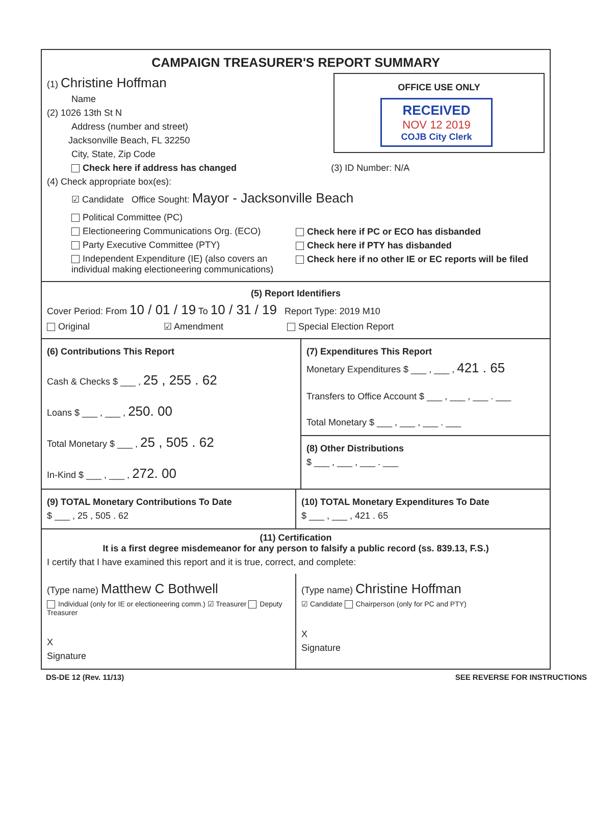CAMPAIGN TREASURER'S REPORT SUMMARY
OFFICE USE ONLY
RECEIVED
NOV 12 2019
COJB City Clerk
(1) Christine Hoffman
Name
(2) 1026 13th St N
Address (number and street)
Jacksonville Beach, FL 32250
City, State, Zip Code
Check here if address has changed (3) ID Number: N/A
(4) Check appropriate box(es):
☑ Candidate Office Sought: Mayor - Jacksonville Beach
Political Committee (PC)
Electioneering Communications Org. (ECO)
Party Executive Committee (PTY)
Independent Expenditure (IE) (also covers an individual making electioneering communications)
Check here if PC or ECO has disbanded
Check here if PTY has disbanded
Check here if no other IE or EC reports will be filed
(5) Report Identifiers
Cover Period: From 10 / 01 / 19 To 10 / 31 / 19 Report Type: 2019 M10
Original ☑ Amendment Special Election Report
(6) Contributions This Report
Cash & Checks $ ___ , 25 , 255 . 62
Loans $ ___ , ___ , 250. 00
Total Monetary $ ___ , 25 , 505 . 62
In-Kind $ ___ , ___ , 272. 00
(7) Expenditures This Report
Monetary Expenditures $ ___ , ___ , 421 . 65
Transfers to Office Account $ ___ , ___ , ___ . ___
Total Monetary $ ___ , ___ , ___ . ___
(8) Other Distributions
$ ___ , ___ , ___ . ___
(9) TOTAL Monetary Contributions To Date
$ ___ , 25 , 505 . 62
(10) TOTAL Monetary Expenditures To Date
$ ___ , ___ , 421 . 65
(11) Certification
It is a first degree misdemeanor for any person to falsify a public record (ss. 839.13, F.S.)
I certify that I have examined this report and it is true, correct, and complete:
(Type name) Matthew C Bothwell
Individual (only for IE or electioneering comm.) ☑ Treasurer Deputy Treasurer
X
Signature
(Type name) Christine Hoffman
☑ Candidate Chairperson (only for PC and PTY)
X
Signature
DS-DE 12 (Rev. 11/13) SEE REVERSE FOR INSTRUCTIONS